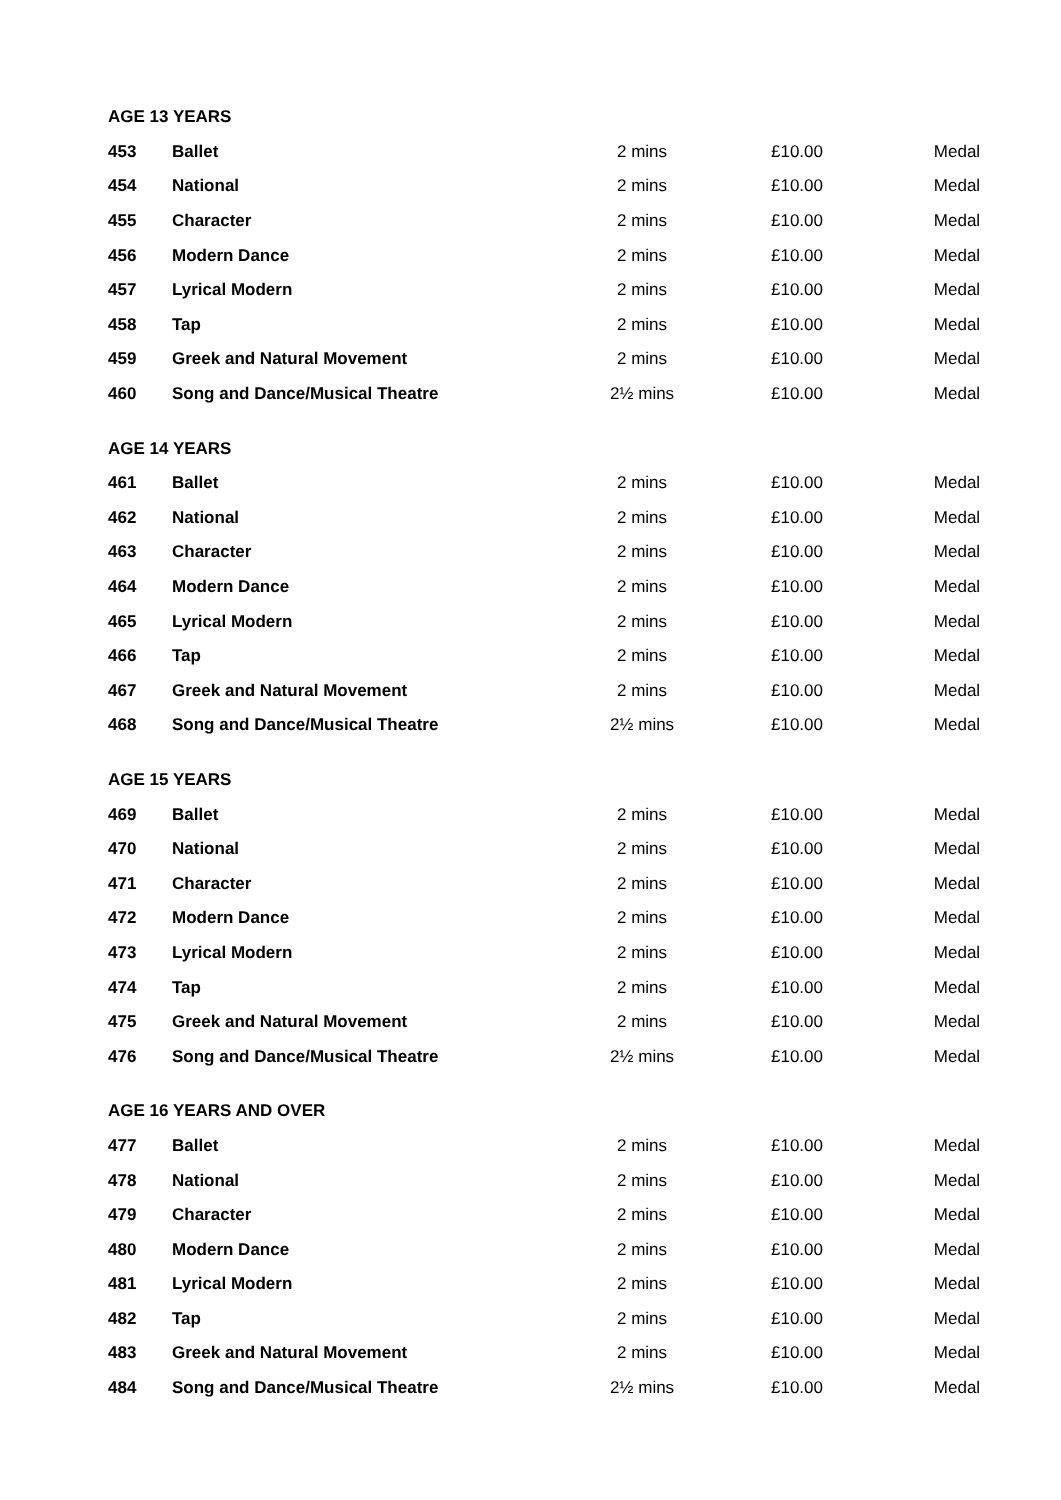| AGE 13 YEARS | | | | |
| --- | --- | --- | --- | --- |
| 453 | Ballet | 2 mins | £10.00 | Medal |
| 454 | National | 2 mins | £10.00 | Medal |
| 455 | Character | 2 mins | £10.00 | Medal |
| 456 | Modern Dance | 2 mins | £10.00 | Medal |
| 457 | Lyrical Modern | 2 mins | £10.00 | Medal |
| 458 | Tap | 2 mins | £10.00 | Medal |
| 459 | Greek and Natural Movement | 2 mins | £10.00 | Medal |
| 460 | Song and Dance/Musical Theatre | 2½ mins | £10.00 | Medal |
| AGE 14 YEARS | | | | |
| 461 | Ballet | 2 mins | £10.00 | Medal |
| 462 | National | 2 mins | £10.00 | Medal |
| 463 | Character | 2 mins | £10.00 | Medal |
| 464 | Modern Dance | 2 mins | £10.00 | Medal |
| 465 | Lyrical Modern | 2 mins | £10.00 | Medal |
| 466 | Tap | 2 mins | £10.00 | Medal |
| 467 | Greek and Natural Movement | 2 mins | £10.00 | Medal |
| 468 | Song and Dance/Musical Theatre | 2½ mins | £10.00 | Medal |
| AGE 15 YEARS | | | | |
| 469 | Ballet | 2 mins | £10.00 | Medal |
| 470 | National | 2 mins | £10.00 | Medal |
| 471 | Character | 2 mins | £10.00 | Medal |
| 472 | Modern Dance | 2 mins | £10.00 | Medal |
| 473 | Lyrical Modern | 2 mins | £10.00 | Medal |
| 474 | Tap | 2 mins | £10.00 | Medal |
| 475 | Greek and Natural Movement | 2 mins | £10.00 | Medal |
| 476 | Song and Dance/Musical Theatre | 2½ mins | £10.00 | Medal |
| AGE 16 YEARS AND OVER | | | | |
| 477 | Ballet | 2 mins | £10.00 | Medal |
| 478 | National | 2 mins | £10.00 | Medal |
| 479 | Character | 2 mins | £10.00 | Medal |
| 480 | Modern Dance | 2 mins | £10.00 | Medal |
| 481 | Lyrical Modern | 2 mins | £10.00 | Medal |
| 482 | Tap | 2 mins | £10.00 | Medal |
| 483 | Greek and Natural Movement | 2 mins | £10.00 | Medal |
| 484 | Song and Dance/Musical Theatre | 2½ mins | £10.00 | Medal |